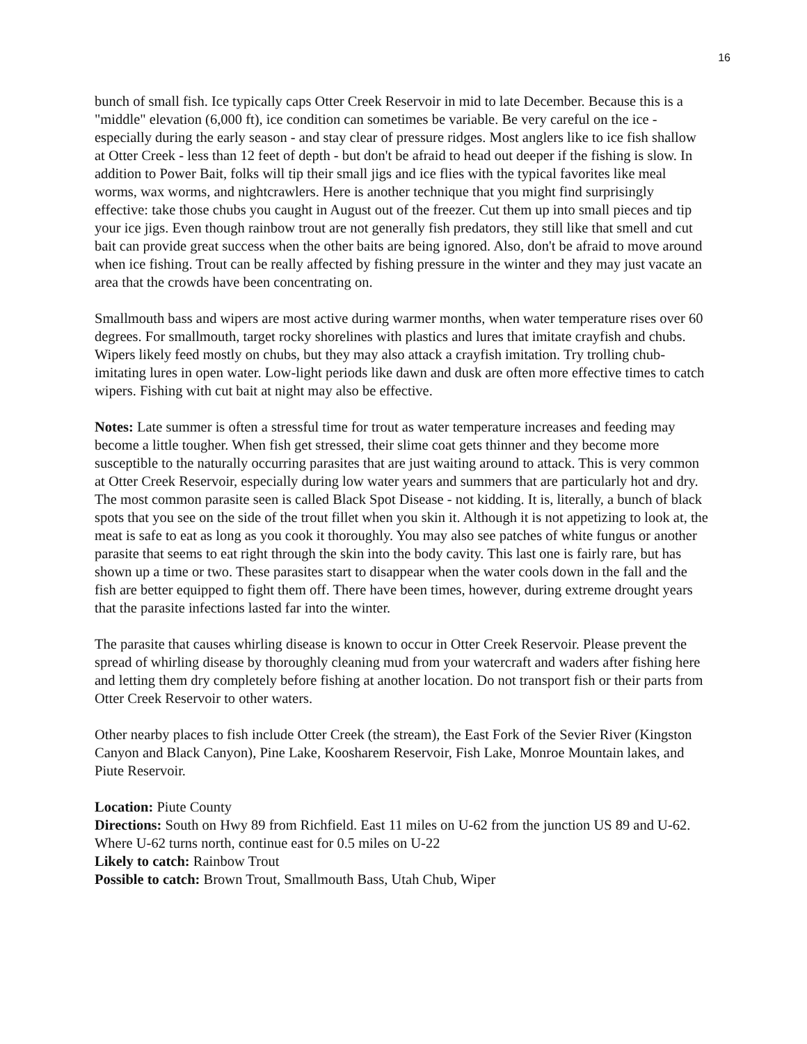16
bunch of small fish. Ice typically caps Otter Creek Reservoir in mid to late December. Because this is a "middle" elevation (6,000 ft), ice condition can sometimes be variable. Be very careful on the ice - especially during the early season - and stay clear of pressure ridges. Most anglers like to ice fish shallow at Otter Creek - less than 12 feet of depth - but don't be afraid to head out deeper if the fishing is slow. In addition to Power Bait, folks will tip their small jigs and ice flies with the typical favorites like meal worms, wax worms, and nightcrawlers. Here is another technique that you might find surprisingly effective: take those chubs you caught in August out of the freezer. Cut them up into small pieces and tip your ice jigs. Even though rainbow trout are not generally fish predators, they still like that smell and cut bait can provide great success when the other baits are being ignored. Also, don't be afraid to move around when ice fishing. Trout can be really affected by fishing pressure in the winter and they may just vacate an area that the crowds have been concentrating on.
Smallmouth bass and wipers are most active during warmer months, when water temperature rises over 60 degrees. For smallmouth, target rocky shorelines with plastics and lures that imitate crayfish and chubs. Wipers likely feed mostly on chubs, but they may also attack a crayfish imitation. Try trolling chub-imitating lures in open water. Low-light periods like dawn and dusk are often more effective times to catch wipers. Fishing with cut bait at night may also be effective.
Notes: Late summer is often a stressful time for trout as water temperature increases and feeding may become a little tougher. When fish get stressed, their slime coat gets thinner and they become more susceptible to the naturally occurring parasites that are just waiting around to attack. This is very common at Otter Creek Reservoir, especially during low water years and summers that are particularly hot and dry. The most common parasite seen is called Black Spot Disease - not kidding. It is, literally, a bunch of black spots that you see on the side of the trout fillet when you skin it. Although it is not appetizing to look at, the meat is safe to eat as long as you cook it thoroughly. You may also see patches of white fungus or another parasite that seems to eat right through the skin into the body cavity. This last one is fairly rare, but has shown up a time or two. These parasites start to disappear when the water cools down in the fall and the fish are better equipped to fight them off. There have been times, however, during extreme drought years that the parasite infections lasted far into the winter.
The parasite that causes whirling disease is known to occur in Otter Creek Reservoir. Please prevent the spread of whirling disease by thoroughly cleaning mud from your watercraft and waders after fishing here and letting them dry completely before fishing at another location. Do not transport fish or their parts from Otter Creek Reservoir to other waters.
Other nearby places to fish include Otter Creek (the stream), the East Fork of the Sevier River (Kingston Canyon and Black Canyon), Pine Lake, Koosharem Reservoir, Fish Lake, Monroe Mountain lakes, and Piute Reservoir.
Location: Piute County
Directions: South on Hwy 89 from Richfield. East 11 miles on U-62 from the junction US 89 and U-62. Where U-62 turns north, continue east for 0.5 miles on U-22
Likely to catch: Rainbow Trout
Possible to catch: Brown Trout, Smallmouth Bass, Utah Chub, Wiper